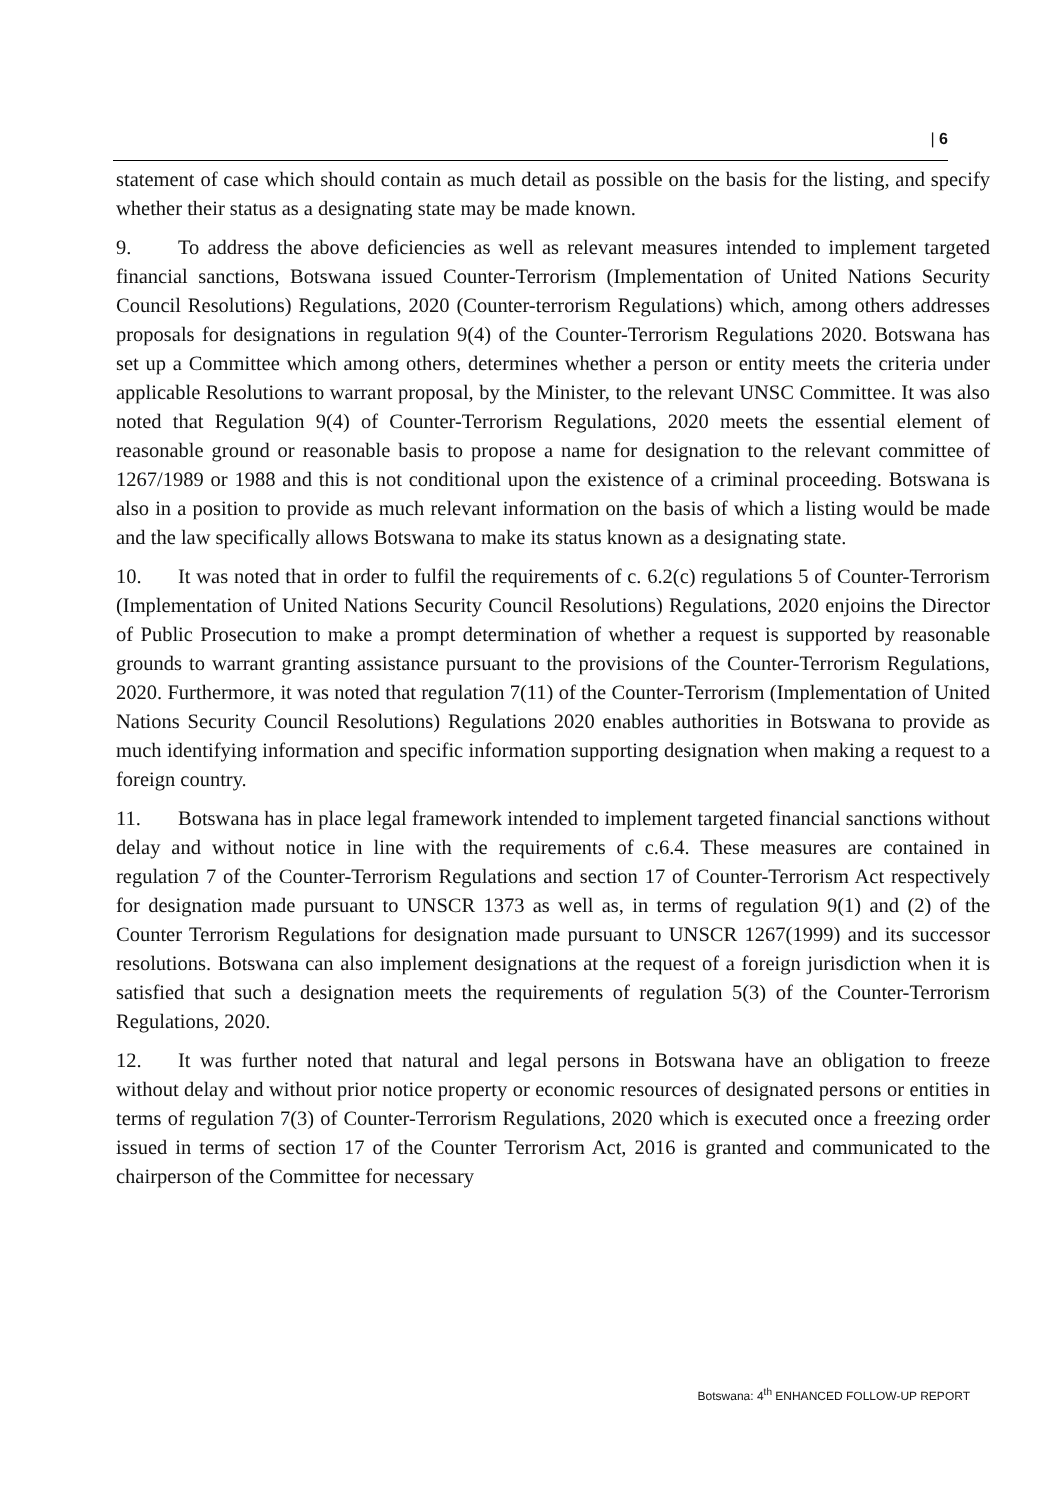| 6
statement of case which should contain as much detail as possible on the basis for the listing, and specify whether their status as a designating state may be made known.
9. To address the above deficiencies as well as relevant measures intended to implement targeted financial sanctions, Botswana issued Counter-Terrorism (Implementation of United Nations Security Council Resolutions) Regulations, 2020 (Counter-terrorism Regulations) which, among others addresses proposals for designations in regulation 9(4) of the Counter-Terrorism Regulations 2020. Botswana has set up a Committee which among others, determines whether a person or entity meets the criteria under applicable Resolutions to warrant proposal, by the Minister, to the relevant UNSC Committee. It was also noted that Regulation 9(4) of Counter-Terrorism Regulations, 2020 meets the essential element of reasonable ground or reasonable basis to propose a name for designation to the relevant committee of 1267/1989 or 1988 and this is not conditional upon the existence of a criminal proceeding. Botswana is also in a position to provide as much relevant information on the basis of which a listing would be made and the law specifically allows Botswana to make its status known as a designating state.
10. It was noted that in order to fulfil the requirements of c. 6.2(c) regulations 5 of Counter-Terrorism (Implementation of United Nations Security Council Resolutions) Regulations, 2020 enjoins the Director of Public Prosecution to make a prompt determination of whether a request is supported by reasonable grounds to warrant granting assistance pursuant to the provisions of the Counter-Terrorism Regulations, 2020. Furthermore, it was noted that regulation 7(11) of the Counter-Terrorism (Implementation of United Nations Security Council Resolutions) Regulations 2020 enables authorities in Botswana to provide as much identifying information and specific information supporting designation when making a request to a foreign country.
11. Botswana has in place legal framework intended to implement targeted financial sanctions without delay and without notice in line with the requirements of c.6.4. These measures are contained in regulation 7 of the Counter-Terrorism Regulations and section 17 of Counter-Terrorism Act respectively for designation made pursuant to UNSCR 1373 as well as, in terms of regulation 9(1) and (2) of the Counter Terrorism Regulations for designation made pursuant to UNSCR 1267(1999) and its successor resolutions. Botswana can also implement designations at the request of a foreign jurisdiction when it is satisfied that such a designation meets the requirements of regulation 5(3) of the Counter-Terrorism Regulations, 2020.
12. It was further noted that natural and legal persons in Botswana have an obligation to freeze without delay and without prior notice property or economic resources of designated persons or entities in terms of regulation 7(3) of Counter-Terrorism Regulations, 2020 which is executed once a freezing order issued in terms of section 17 of the Counter Terrorism Act, 2016 is granted and communicated to the chairperson of the Committee for necessary
Botswana: 4<sup>th</sup> ENHANCED FOLLOW-UP REPORT